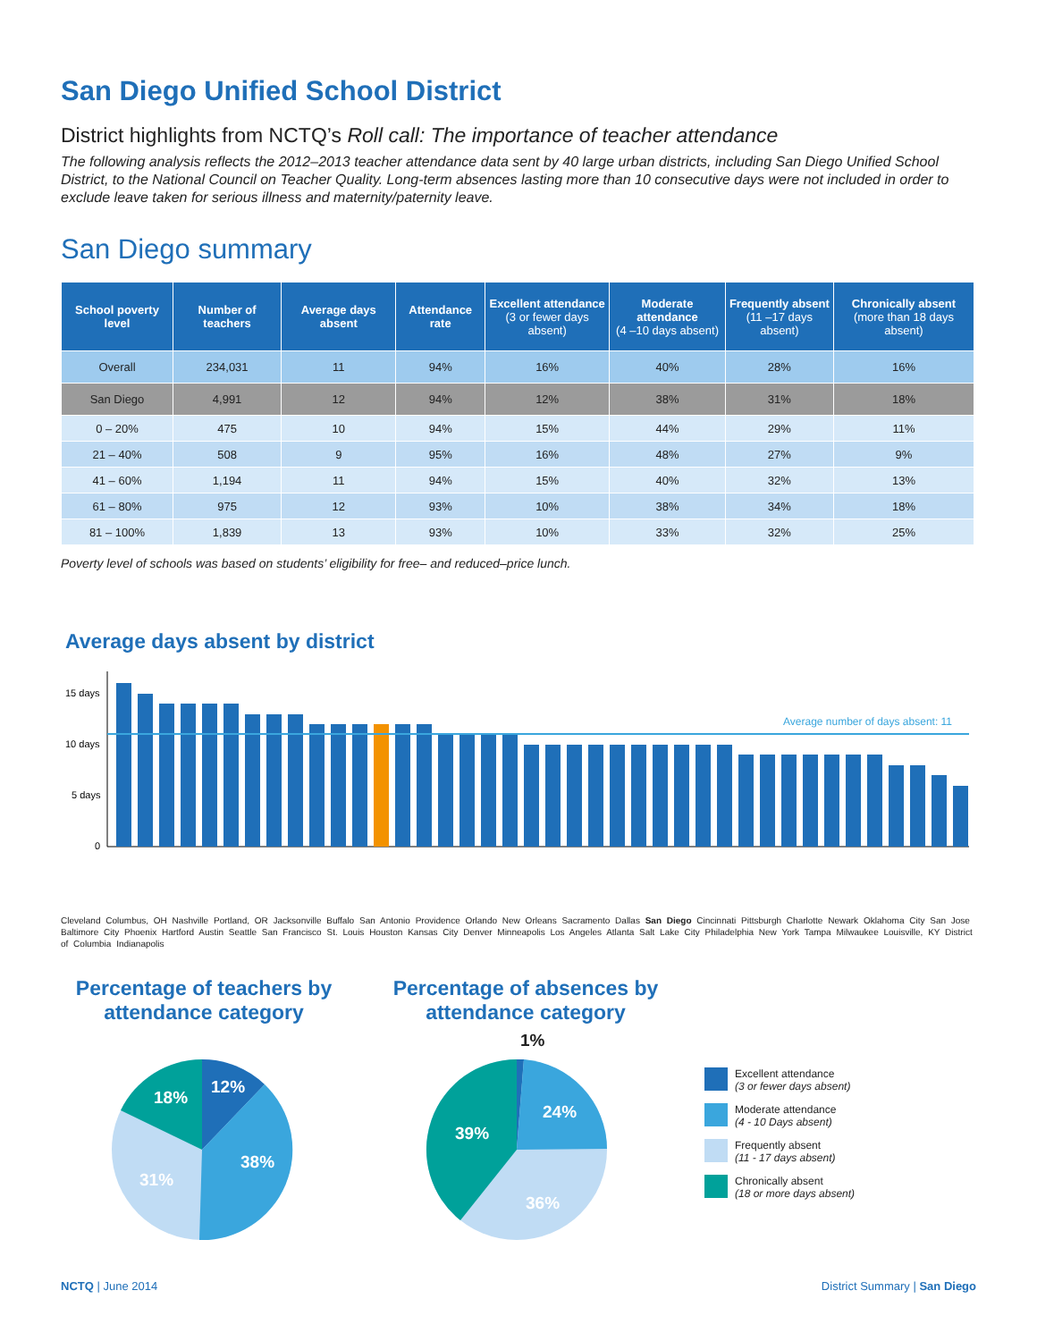San Diego Unified School District
District highlights from NCTQ’s Roll call: The importance of teacher attendance
The following analysis reflects the 2012–2013 teacher attendance data sent by 40 large urban districts, including San Diego Unified School District, to the National Council on Teacher Quality. Long-term absences lasting more than 10 consecutive days were not included in order to exclude leave taken for serious illness and maternity/paternity leave.
San Diego summary
| School poverty level | Number of teachers | Average days absent | Attendance rate | Excellent attendance (3 or fewer days absent) | Moderate attendance (4 –10 days absent) | Frequently absent (11 –17 days absent) | Chronically absent (more than 18 days absent) |
| --- | --- | --- | --- | --- | --- | --- | --- |
| Overall | 234,031 | 11 | 94% | 16% | 40% | 28% | 16% |
| San Diego | 4,991 | 12 | 94% | 12% | 38% | 31% | 18% |
| 0 – 20% | 475 | 10 | 94% | 15% | 44% | 29% | 11% |
| 21 – 40% | 508 | 9 | 95% | 16% | 48% | 27% | 9% |
| 41 – 60% | 1,194 | 11 | 94% | 15% | 40% | 32% | 13% |
| 61 – 80% | 975 | 12 | 93% | 10% | 38% | 34% | 18% |
| 81 – 100% | 1,839 | 13 | 93% | 10% | 33% | 32% | 25% |
Poverty level of schools was based on students’ eligibility for free– and reduced–price lunch.
Average days absent by district
15 days
10 days
5 days
0
Average number of days absent: 11
Cleveland Columbus, OH Nashville Portland, OR Jacksonville Buffalo San Antonio Providence Orlando New Orleans Sacramento Dallas San Diego Cincinnati Pittsburgh Charlotte Newark Oklahoma City San Jose Baltimore City Phoenix Hartford Austin Seattle San Francisco St. Louis Houston Kansas City Denver Minneapolis Los Angeles Atlanta Salt Lake City Philadelphia New York Tampa Milwaukee Louisville, KY District of Columbia Indianapolis
Percentage of teachers by attendance category
12%
38%
31%
18%
Percentage of absences by attendance category
1%
24%
36%
39%
Excellent attendance
(3 or fewer days absent)
Moderate attendance
(4 - 10 Days absent)
Frequently absent
(11 - 17 days absent)
Chronically absent
(18 or more days absent)
NCTQ | June 2014 District Summary | San Diego